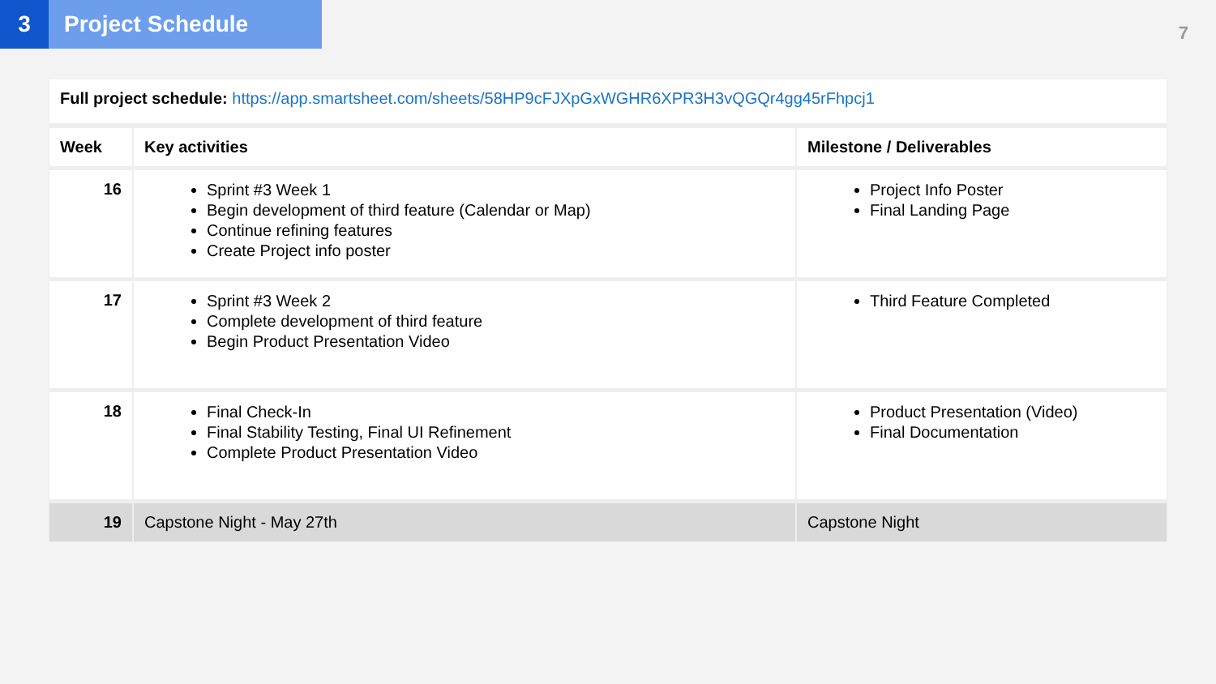3 Project Schedule
7
| Full project schedule: https://app.smartsheet.com/sheets/58HP9cFJXpGxWGHR6XPR3H3vQGQr4gg45rFhpcj1 | | |
| Week | Key activities | Milestone / Deliverables |
| 16 | Sprint #3 Week 1 Begin development of third feature (Calendar or Map) Continue refining features Create Project info poster | Project Info Poster Final Landing Page |
| 17 | Sprint #3 Week 2 Complete development of third feature Begin Product Presentation Video | Third Feature Completed |
| 18 | Final Check-In Final Stability Testing, Final UI Refinement Complete Product Presentation Video | Product Presentation (Video) Final Documentation |
| 19 | Capstone Night - May 27th | Capstone Night |